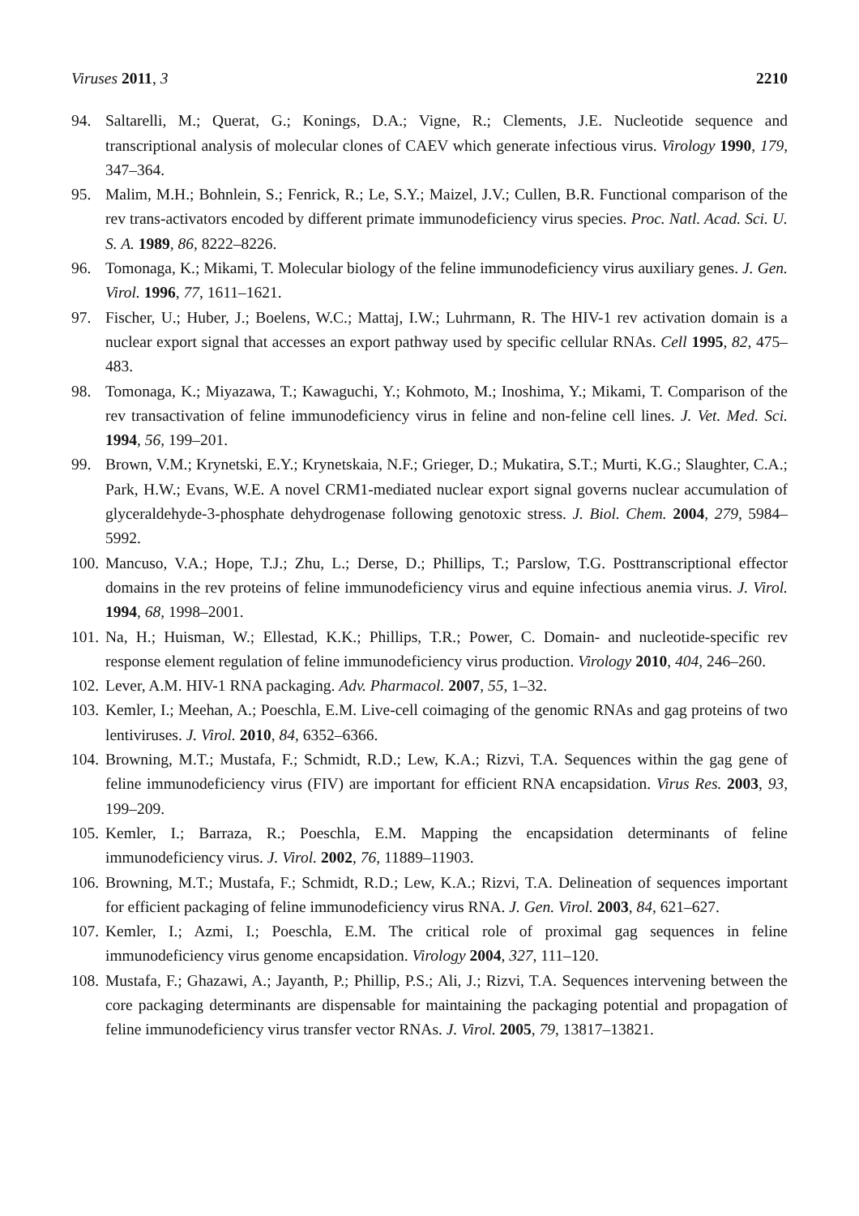Viruses 2011, 3 2210
94. Saltarelli, M.; Querat, G.; Konings, D.A.; Vigne, R.; Clements, J.E. Nucleotide sequence and transcriptional analysis of molecular clones of CAEV which generate infectious virus. Virology 1990, 179, 347–364.
95. Malim, M.H.; Bohnlein, S.; Fenrick, R.; Le, S.Y.; Maizel, J.V.; Cullen, B.R. Functional comparison of the rev trans-activators encoded by different primate immunodeficiency virus species. Proc. Natl. Acad. Sci. U. S. A. 1989, 86, 8222–8226.
96. Tomonaga, K.; Mikami, T. Molecular biology of the feline immunodeficiency virus auxiliary genes. J. Gen. Virol. 1996, 77, 1611–1621.
97. Fischer, U.; Huber, J.; Boelens, W.C.; Mattaj, I.W.; Luhrmann, R. The HIV-1 rev activation domain is a nuclear export signal that accesses an export pathway used by specific cellular RNAs. Cell 1995, 82, 475–483.
98. Tomonaga, K.; Miyazawa, T.; Kawaguchi, Y.; Kohmoto, M.; Inoshima, Y.; Mikami, T. Comparison of the rev transactivation of feline immunodeficiency virus in feline and non-feline cell lines. J. Vet. Med. Sci. 1994, 56, 199–201.
99. Brown, V.M.; Krynetski, E.Y.; Krynetskaia, N.F.; Grieger, D.; Mukatira, S.T.; Murti, K.G.; Slaughter, C.A.; Park, H.W.; Evans, W.E. A novel CRM1-mediated nuclear export signal governs nuclear accumulation of glyceraldehyde-3-phosphate dehydrogenase following genotoxic stress. J. Biol. Chem. 2004, 279, 5984–5992.
100. Mancuso, V.A.; Hope, T.J.; Zhu, L.; Derse, D.; Phillips, T.; Parslow, T.G. Posttranscriptional effector domains in the rev proteins of feline immunodeficiency virus and equine infectious anemia virus. J. Virol. 1994, 68, 1998–2001.
101. Na, H.; Huisman, W.; Ellestad, K.K.; Phillips, T.R.; Power, C. Domain- and nucleotide-specific rev response element regulation of feline immunodeficiency virus production. Virology 2010, 404, 246–260.
102. Lever, A.M. HIV-1 RNA packaging. Adv. Pharmacol. 2007, 55, 1–32.
103. Kemler, I.; Meehan, A.; Poeschla, E.M. Live-cell coimaging of the genomic RNAs and gag proteins of two lentiviruses. J. Virol. 2010, 84, 6352–6366.
104. Browning, M.T.; Mustafa, F.; Schmidt, R.D.; Lew, K.A.; Rizvi, T.A. Sequences within the gag gene of feline immunodeficiency virus (FIV) are important for efficient RNA encapsidation. Virus Res. 2003, 93, 199–209.
105. Kemler, I.; Barraza, R.; Poeschla, E.M. Mapping the encapsidation determinants of feline immunodeficiency virus. J. Virol. 2002, 76, 11889–11903.
106. Browning, M.T.; Mustafa, F.; Schmidt, R.D.; Lew, K.A.; Rizvi, T.A. Delineation of sequences important for efficient packaging of feline immunodeficiency virus RNA. J. Gen. Virol. 2003, 84, 621–627.
107. Kemler, I.; Azmi, I.; Poeschla, E.M. The critical role of proximal gag sequences in feline immunodeficiency virus genome encapsidation. Virology 2004, 327, 111–120.
108. Mustafa, F.; Ghazawi, A.; Jayanth, P.; Phillip, P.S.; Ali, J.; Rizvi, T.A. Sequences intervening between the core packaging determinants are dispensable for maintaining the packaging potential and propagation of feline immunodeficiency virus transfer vector RNAs. J. Virol. 2005, 79, 13817–13821.